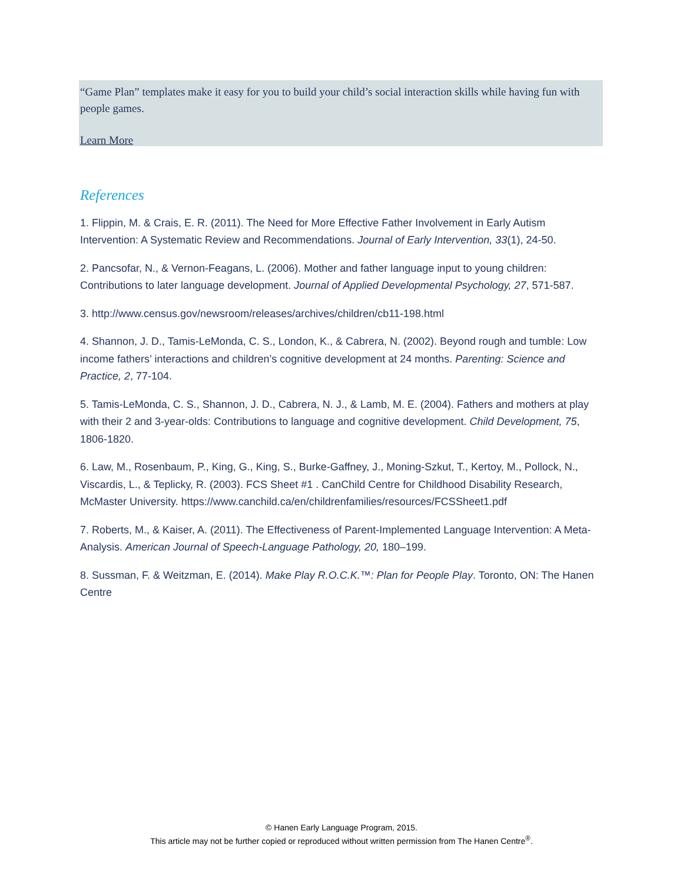“Game Plan” templates make it easy for you to build your child’s social interaction skills while having fun with people games.
Learn More
References
1. Flippin, M. & Crais, E. R. (2011). The Need for More Effective Father Involvement in Early Autism Intervention: A Systematic Review and Recommendations. Journal of Early Intervention, 33(1), 24-50.
2. Pancsofar, N., & Vernon-Feagans, L. (2006). Mother and father language input to young children: Contributions to later language development. Journal of Applied Developmental Psychology, 27, 571-587.
3. http://www.census.gov/newsroom/releases/archives/children/cb11-198.html
4. Shannon, J. D., Tamis-LeMonda, C. S., London, K., & Cabrera, N. (2002). Beyond rough and tumble: Low income fathers’ interactions and children’s cognitive development at 24 months. Parenting: Science and Practice, 2, 77-104.
5. Tamis-LeMonda, C. S., Shannon, J. D., Cabrera, N. J., & Lamb, M. E. (2004). Fathers and mothers at play with their 2 and 3-year-olds: Contributions to language and cognitive development. Child Development, 75, 1806-1820.
6. Law, M., Rosenbaum, P., King, G., King, S., Burke-Gaffney, J., Moning-Szkut, T., Kertoy, M., Pollock, N., Viscardis, L., & Teplicky, R. (2003). FCS Sheet #1 . CanChild Centre for Childhood Disability Research, McMaster University. https://www.canchild.ca/en/childrenfamilies/resources/FCSSheet1.pdf
7. Roberts, M., & Kaiser, A. (2011). The Effectiveness of Parent-Implemented Language Intervention: A Meta-Analysis. American Journal of Speech-Language Pathology, 20, 180–199.
8. Sussman, F. & Weitzman, E. (2014). Make Play R.O.C.K.™: Plan for People Play. Toronto, ON: The Hanen Centre
© Hanen Early Language Program, 2015.
This article may not be further copied or reproduced without written permission from The Hanen Centre<sup>®</sup>.